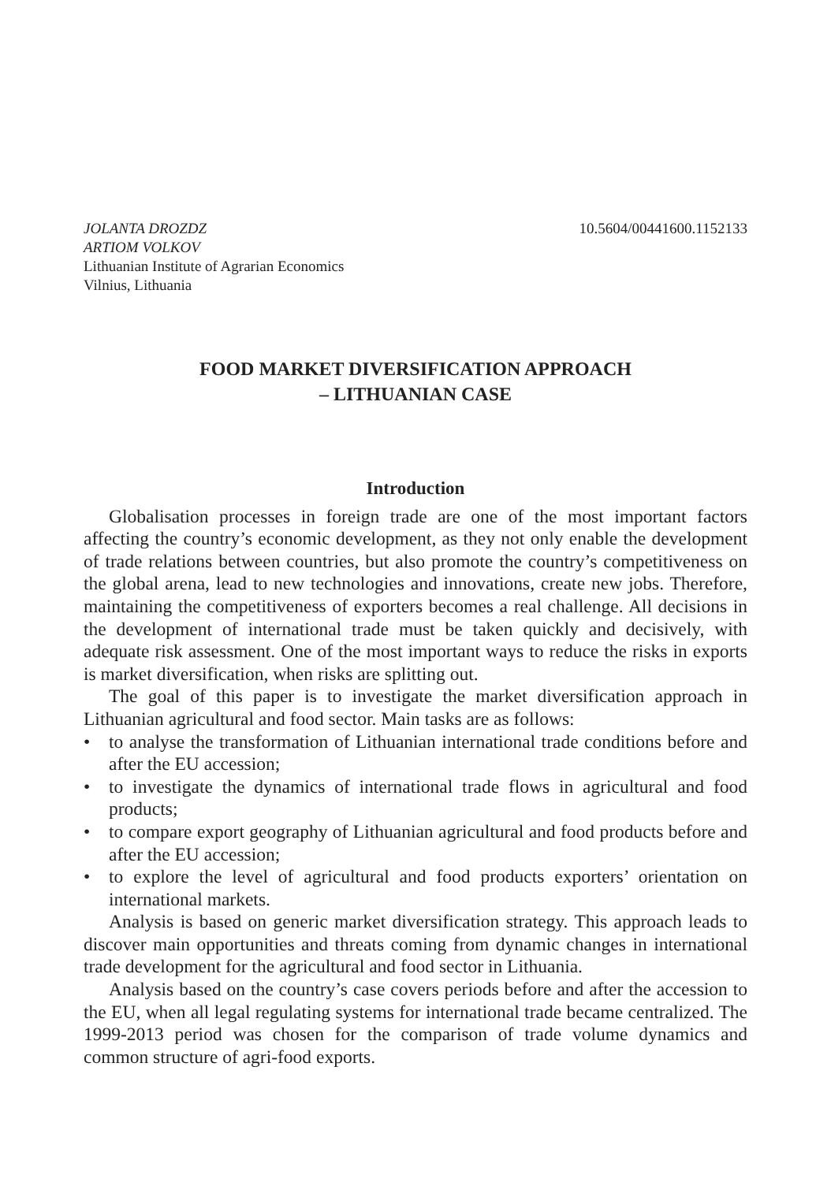JOLANTA DROZDZ
ARTIOM VOLKOV
Lithuanian Institute of Agrarian Economics
Vilnius, Lithuania
10.5604/00441600.1152133
FOOD MARKET DIVERSIFICATION APPROACH
– LITHUANIAN CASE
Introduction
Globalisation processes in foreign trade are one of the most important factors affecting the country’s economic development, as they not only enable the development of trade relations between countries, but also promote the country’s competitiveness on the global arena, lead to new technologies and innovations, create new jobs. Therefore, maintaining the competitiveness of exporters becomes a real challenge. All decisions in the development of international trade must be taken quickly and decisively, with adequate risk assessment. One of the most important ways to reduce the risks in exports is market diversification, when risks are splitting out.
The goal of this paper is to investigate the market diversification approach in Lithuanian agricultural and food sector. Main tasks are as follows:
• to analyse the transformation of Lithuanian international trade conditions before and after the EU accession;
• to investigate the dynamics of international trade flows in agricultural and food products;
• to compare export geography of Lithuanian agricultural and food products before and after the EU accession;
• to explore the level of agricultural and food products exporters’ orientation on international markets.
Analysis is based on generic market diversification strategy. This approach leads to discover main opportunities and threats coming from dynamic changes in international trade development for the agricultural and food sector in Lithuania.
Analysis based on the country’s case covers periods before and after the accession to the EU, when all legal regulating systems for international trade became centralized. The 1999-2013 period was chosen for the comparison of trade volume dynamics and common structure of agri-food exports.